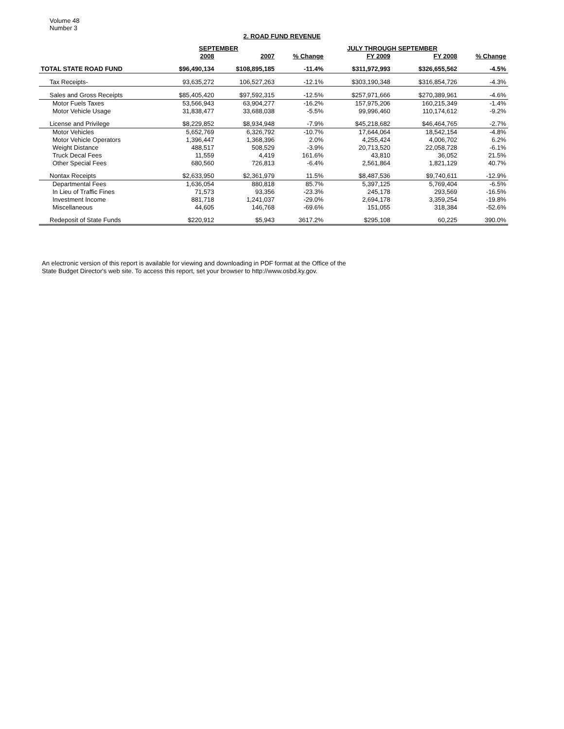Volume 48
Number 3
2. ROAD FUND REVENUE
| | SEPTEMBER | | | JULY THROUGH SEPTEMBER | | |
| --- | --- | --- | --- | --- | --- | --- |
| | 2008 | 2007 | % Change | FY 2009 | FY 2008 | % Change |
| TOTAL STATE ROAD FUND | $96,490,134 | $108,895,185 | -11.4% | $311,972,993 | $326,655,562 | -4.5% |
| Tax Receipts- | 93,635,272 | 106,527,263 | -12.1% | $303,190,348 | $316,854,726 | -4.3% |
| Sales and Gross Receipts | $85,405,420 | $97,592,315 | -12.5% | $257,971,666 | $270,389,961 | -4.6% |
| Motor Fuels Taxes | 53,566,943 | 63,904,277 | -16.2% | 157,975,206 | 160,215,349 | -1.4% |
| Motor Vehicle Usage | 31,838,477 | 33,688,038 | -5.5% | 99,996,460 | 110,174,612 | -9.2% |
| License and Privilege | $8,229,852 | $8,934,948 | -7.9% | $45,218,682 | $46,464,765 | -2.7% |
| Motor Vehicles | 5,652,769 | 6,326,792 | -10.7% | 17,644,064 | 18,542,154 | -4.8% |
| Motor Vehicle Operators | 1,396,447 | 1,368,396 | 2.0% | 4,255,424 | 4,006,702 | 6.2% |
| Weight Distance | 488,517 | 508,529 | -3.9% | 20,713,520 | 22,058,728 | -6.1% |
| Truck Decal Fees | 11,559 | 4,419 | 161.6% | 43,810 | 36,052 | 21.5% |
| Other Special Fees | 680,560 | 726,813 | -6.4% | 2,561,864 | 1,821,129 | 40.7% |
| Nontax Receipts | $2,633,950 | $2,361,979 | 11.5% | $8,487,536 | $9,740,611 | -12.9% |
| Departmental Fees | 1,636,054 | 880,818 | 85.7% | 5,397,125 | 5,769,404 | -6.5% |
| In Lieu of Traffic Fines | 71,573 | 93,356 | -23.3% | 245,178 | 293,569 | -16.5% |
| Investment Income | 881,718 | 1,241,037 | -29.0% | 2,694,178 | 3,359,254 | -19.8% |
| Miscellaneous | 44,605 | 146,768 | -69.6% | 151,055 | 318,384 | -52.6% |
| Redeposit of State Funds | $220,912 | $5,943 | 3617.2% | $295,108 | 60,225 | 390.0% |
An electronic version of this report is available for viewing and downloading in PDF format at the Office of the
State Budget Director's web site. To access this report, set your browser to http://www.osbd.ky.gov.